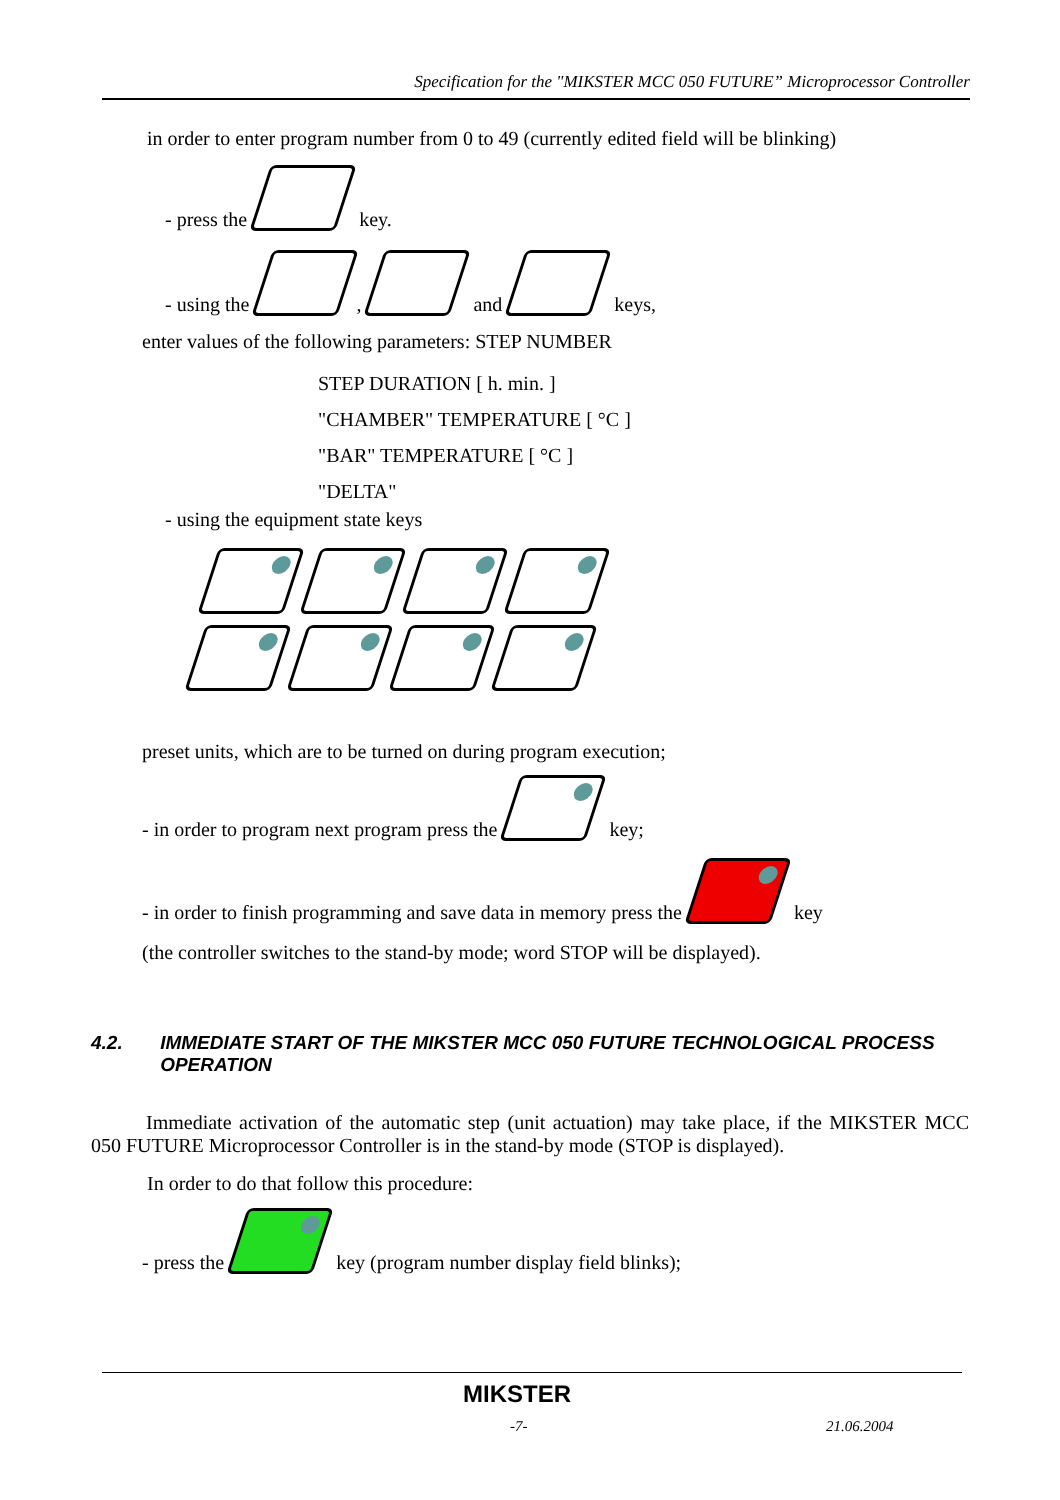Specification for the "MIKSTER MCC 050 FUTURE” Microprocessor Controller
in order to enter program number from 0 to 49 (currently edited field will be blinking)
- press the key.
- using the , and keys,
enter values of the following parameters: STEP NUMBER
STEP DURATION [ h. min. ]
"CHAMBER" TEMPERATURE [ °C ]
"BAR" TEMPERATURE [ °C ]
"DELTA"
- using the equipment state keys
preset units, which are to be turned on during program execution;
- in order to program next program press the key;
- in order to finish programming and save data in memory press the key
(the controller switches to the stand-by mode; word STOP will be displayed).
4.2. IMMEDIATE START OF THE MIKSTER MCC 050 FUTURE TECHNOLOGICAL PROCESS OPERATION
Immediate activation of the automatic step (unit actuation) may take place, if the MIKSTER MCC 050 FUTURE Microprocessor Controller is in the stand-by mode (STOP is displayed).
In order to do that follow this procedure:
- press the key (program number display field blinks);
MIKSTER
-7- 21.06.2004